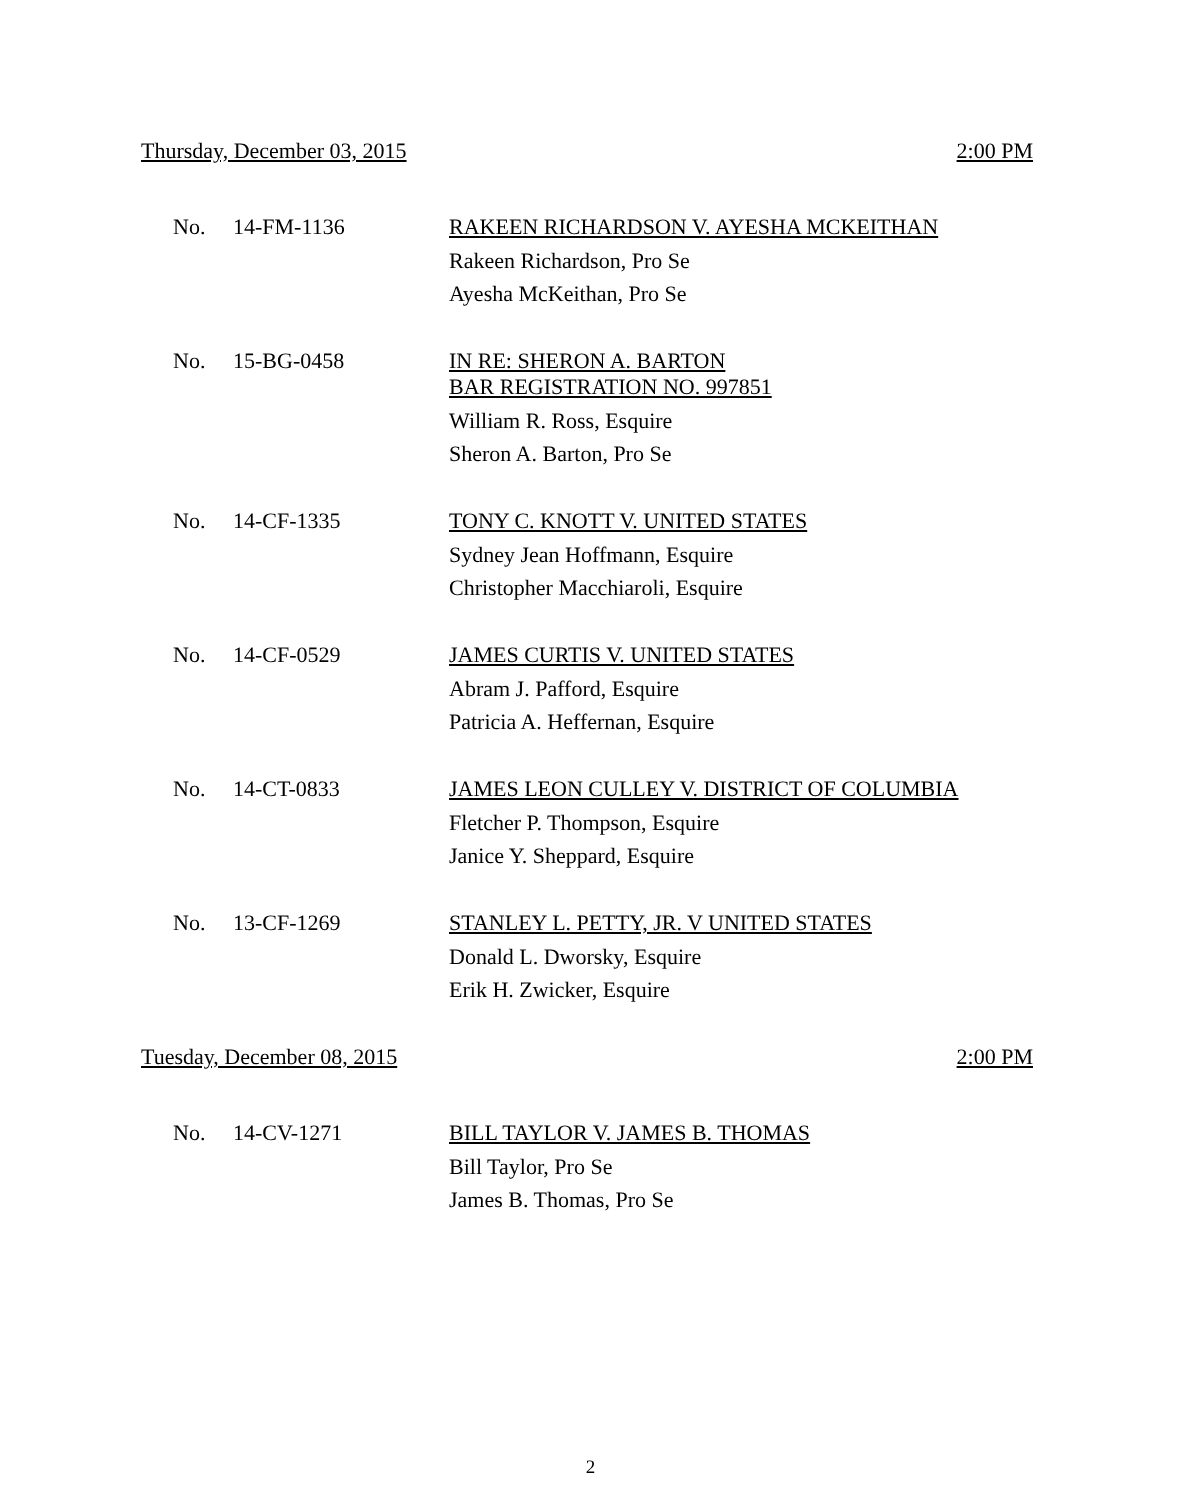Thursday, December 03, 2015 2:00 PM
No. 14-FM-1136
RAKEEN RICHARDSON V. AYESHA MCKEITHAN
Rakeen Richardson, Pro Se
Ayesha McKeithan, Pro Se
No. 15-BG-0458
IN RE: SHERON A. BARTON
BAR REGISTRATION NO. 997851
William R. Ross, Esquire
Sheron A. Barton, Pro Se
No. 14-CF-1335
TONY C. KNOTT V. UNITED STATES
Sydney Jean Hoffmann, Esquire
Christopher Macchiaroli, Esquire
No. 14-CF-0529
JAMES CURTIS V. UNITED STATES
Abram J. Pafford, Esquire
Patricia A. Heffernan, Esquire
No. 14-CT-0833
JAMES LEON CULLEY V. DISTRICT OF COLUMBIA
Fletcher P. Thompson, Esquire
Janice Y. Sheppard, Esquire
No. 13-CF-1269
STANLEY L. PETTY, JR. V UNITED STATES
Donald L. Dworsky, Esquire
Erik H. Zwicker, Esquire
Tuesday, December 08, 2015 2:00 PM
No. 14-CV-1271
BILL TAYLOR V. JAMES B. THOMAS
Bill Taylor, Pro Se
James B. Thomas, Pro Se
2